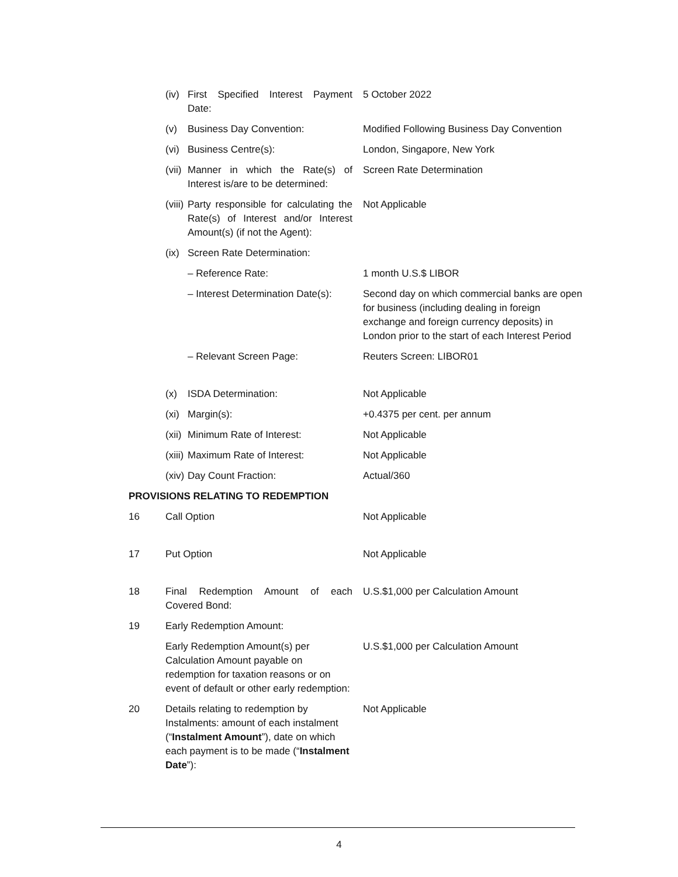| | (iv) | First Specified Interest Payment Date: | 5 October 2022 |
| | (v) | Business Day Convention: | Modified Following Business Day Convention |
| | (vi) | Business Centre(s): | London, Singapore, New York |
| | (vii) | Manner in which the Rate(s) of Interest is/are to be determined: | Screen Rate Determination |
| | (viii) | Party responsible for calculating the Rate(s) of Interest and/or Interest Amount(s) (if not the Agent): | Not Applicable |
| | (ix) | Screen Rate Determination: | |
| | | – Reference Rate: | 1 month U.S.$ LIBOR |
| | | – Interest Determination Date(s): | Second day on which commercial banks are open for business (including dealing in foreign exchange and foreign currency deposits) in London prior to the start of each Interest Period |
| | | – Relevant Screen Page: | Reuters Screen: LIBOR01 |
| | (x) | ISDA Determination: | Not Applicable |
| | (xi) | Margin(s): | +0.4375 per cent. per annum |
| | (xii) | Minimum Rate of Interest: | Not Applicable |
| | (xiii) | Maximum Rate of Interest: | Not Applicable |
| | (xiv) | Day Count Fraction: | Actual/360 |
| PROVISIONS RELATING TO REDEMPTION | | | |
| 16 | Call Option | | Not Applicable |
| 17 | Put Option | | Not Applicable |
| 18 | Final Redemption Amount of each Covered Bond: | | U.S.$1,000 per Calculation Amount |
| 19 | Early Redemption Amount: | | |
| | Early Redemption Amount(s) per Calculation Amount payable on redemption for taxation reasons or on event of default or other early redemption: | | U.S.$1,000 per Calculation Amount |
| 20 | Details relating to redemption by Instalments: amount of each instalment (“ Instalment Amount ”), date on which each payment is to be made (“ Instalment Date ”): | | Not Applicable |
4